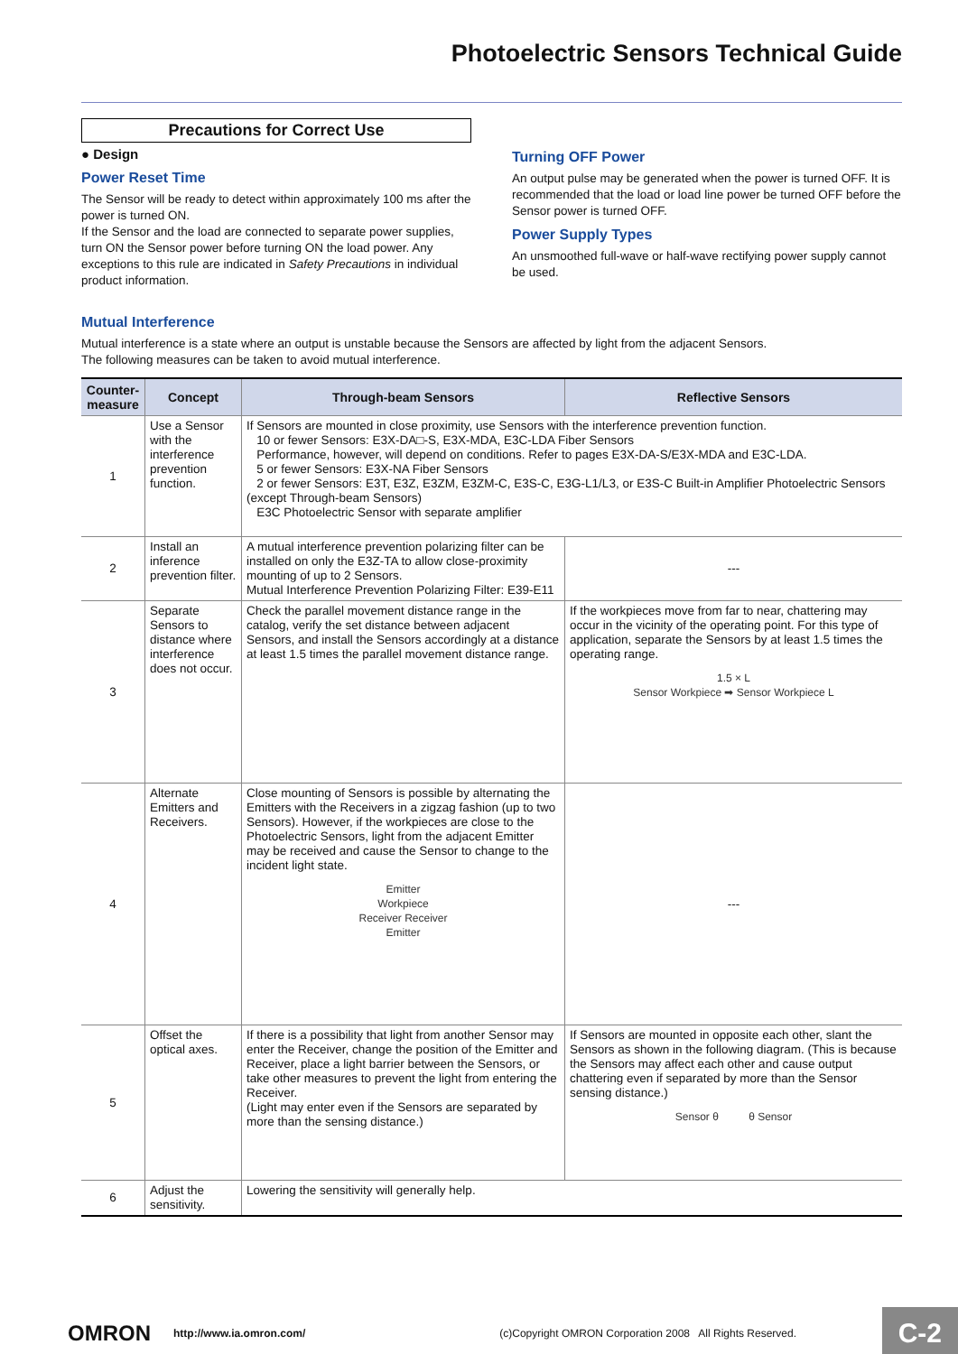Photoelectric Sensors Technical Guide
Precautions for Correct Use
● Design
Power Reset Time
The Sensor will be ready to detect within approximately 100 ms after the power is turned ON.
If the Sensor and the load are connected to separate power supplies, turn ON the Sensor power before turning ON the load power. Any exceptions to this rule are indicated in Safety Precautions in individual product information.
Turning OFF Power
An output pulse may be generated when the power is turned OFF. It is recommended that the load or load line power be turned OFF before the Sensor power is turned OFF.
Power Supply Types
An unsmoothed full-wave or half-wave rectifying power supply cannot be used.
Mutual Interference
Mutual interference is a state where an output is unstable because the Sensors are affected by light from the adjacent Sensors.
The following measures can be taken to avoid mutual interference.
| Counter- measure | Concept | Through-beam Sensors | Reflective Sensors |
| --- | --- | --- | --- |
| 1 | Use a Sensor with the interference prevention function. | If Sensors are mounted in close proximity, use Sensors with the interference prevention function. 10 or fewer Sensors: E3X-DA□-S, E3X-MDA, E3C-LDA Fiber Sensors Performance, however, will depend on conditions. Refer to pages E3X-DA-S/E3X-MDA and E3C-LDA. 5 or fewer Sensors: E3X-NA Fiber Sensors 2 or fewer Sensors: E3T, E3Z, E3ZM, E3ZM-C, E3S-C, E3G-L1/L3, or E3S-C Built-in Amplifier Photoelectric Sensors (except Through-beam Sensors) E3C Photoelectric Sensor with separate amplifier | |
| 2 | Install an inference prevention filter. | A mutual interference prevention polarizing filter can be installed on only the E3Z-TA to allow close-proximity mounting of up to 2 Sensors. Mutual Interference Prevention Polarizing Filter: E39-E11 | --- |
| 3 | Separate Sensors to distance where interference does not occur. | Check the parallel movement distance range in the catalog, verify the set distance between adjacent Sensors, and install the Sensors accordingly at a distance at least 1.5 times the parallel movement distance range. | If the workpieces move from far to near, chattering may occur in the vicinity of the operating point. For this type of application, separate the Sensors by at least 1.5 times the operating range. 1.5 × L Sensor Workpiece ➡ Sensor Workpiece L |
| 4 | Alternate Emitters and Receivers. | Close mounting of Sensors is possible by alternating the Emitters with the Receivers in a zigzag fashion (up to two Sensors). However, if the workpieces are close to the Photoelectric Sensors, light from the adjacent Emitter may be received and cause the Sensor to change to the incident light state. Emitter Workpiece Receiver Receiver Emitter | --- |
| 5 | Offset the optical axes. | If there is a possibility that light from another Sensor may enter the Receiver, change the position of the Emitter and Receiver, place a light barrier between the Sensors, or take other measures to prevent the light from entering the Receiver. (Light may enter even if the Sensors are separated by more than the sensing distance.) | If Sensors are mounted in opposite each other, slant the Sensors as shown in the following diagram. (This is because the Sensors may affect each other and cause output chattering even if separated by more than the Sensor sensing distance.) Sensor θ θ Sensor |
| 6 | Adjust the sensitivity. | Lowering the sensitivity will generally help. | |
OMRON http://www.ia.omron.com/ (c)Copyright OMRON Corporation 2008 All Rights Reserved. C-2